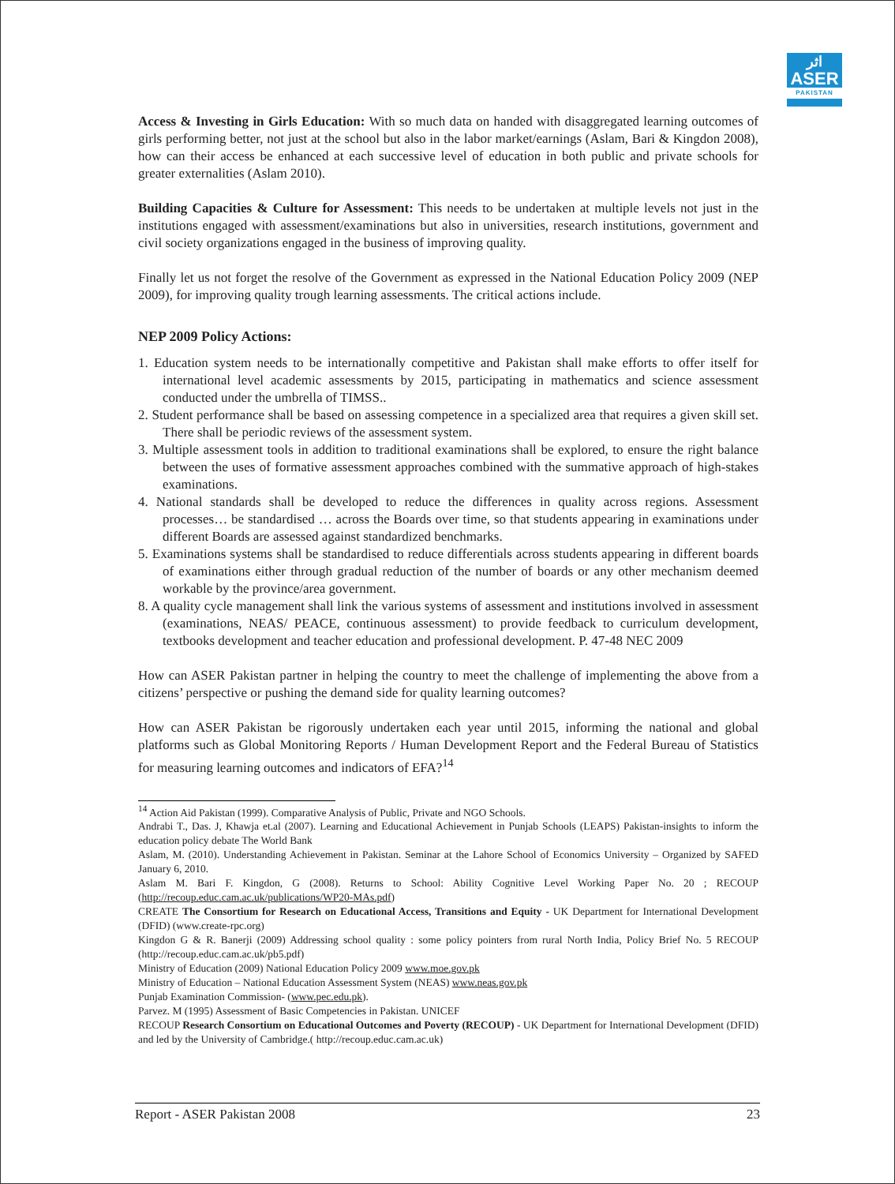اثر
ASER
PAKISTAN
Access & Investing in Girls Education: With so much data on handed with disaggregated learning outcomes of girls performing better, not just at the school but also in the labor market/earnings (Aslam, Bari & Kingdon 2008), how can their access be enhanced at each successive level of education in both public and private schools for greater externalities (Aslam 2010).
Building Capacities & Culture for Assessment: This needs to be undertaken at multiple levels not just in the institutions engaged with assessment/examinations but also in universities, research institutions, government and civil society organizations engaged in the business of improving quality.
Finally let us not forget the resolve of the Government as expressed in the National Education Policy 2009 (NEP 2009), for improving quality trough learning assessments. The critical actions include.
NEP 2009 Policy Actions:
1. Education system needs to be internationally competitive and Pakistan shall make efforts to offer itself for international level academic assessments by 2015, participating in mathematics and science assessment conducted under the umbrella of TIMSS..
2. Student performance shall be based on assessing competence in a specialized area that requires a given skill set. There shall be periodic reviews of the assessment system.
3. Multiple assessment tools in addition to traditional examinations shall be explored, to ensure the right balance between the uses of formative assessment approaches combined with the summative approach of high-stakes examinations.
4. National standards shall be developed to reduce the differences in quality across regions. Assessment processes… be standardised … across the Boards over time, so that students appearing in examinations under different Boards are assessed against standardized benchmarks.
5. Examinations systems shall be standardised to reduce differentials across students appearing in different boards of examinations either through gradual reduction of the number of boards or any other mechanism deemed workable by the province/area government.
8. A quality cycle management shall link the various systems of assessment and institutions involved in assessment (examinations, NEAS/ PEACE, continuous assessment) to provide feedback to curriculum development, textbooks development and teacher education and professional development. P. 47-48 NEC 2009
How can ASER Pakistan partner in helping the country to meet the challenge of implementing the above from a citizens’ perspective or pushing the demand side for quality learning outcomes?
How can ASER Pakistan be rigorously undertaken each year until 2015, informing the national and global platforms such as Global Monitoring Reports / Human Development Report and the Federal Bureau of Statistics for measuring learning outcomes and indicators of EFA?<sup>14</sup>
<sup>14</sup> Action Aid Pakistan (1999). Comparative Analysis of Public, Private and NGO Schools.
Andrabi T., Das. J, Khawja et.al (2007). Learning and Educational Achievement in Punjab Schools (LEAPS) Pakistan-insights to inform the education policy debate The World Bank
Aslam, M. (2010). Understanding Achievement in Pakistan. Seminar at the Lahore School of Economics University – Organized by SAFED January 6, 2010.
Aslam M. Bari F. Kingdon, G (2008). Returns to School: Ability Cognitive Level Working Paper No. 20 ; RECOUP (http://recoup.educ.cam.ac.uk/publications/WP20-MAs.pdf)
CREATE The Consortium for Research on Educational Access, Transitions and Equity - UK Department for International Development (DFID) (www.create-rpc.org)
Kingdon G & R. Banerji (2009) Addressing school quality : some policy pointers from rural North India, Policy Brief No. 5 RECOUP (http://recoup.educ.cam.ac.uk/pb5.pdf)
Ministry of Education (2009) National Education Policy 2009 www.moe.gov.pk
Ministry of Education – National Education Assessment System (NEAS) www.neas.gov.pk
Punjab Examination Commission- (www.pec.edu.pk).
Parvez. M (1995) Assessment of Basic Competencies in Pakistan. UNICEF
RECOUP Research Consortium on Educational Outcomes and Poverty (RECOUP) - UK Department for International Development (DFID) and led by the University of Cambridge.( http://recoup.educ.cam.ac.uk)
Report - ASER Pakistan 2008 23